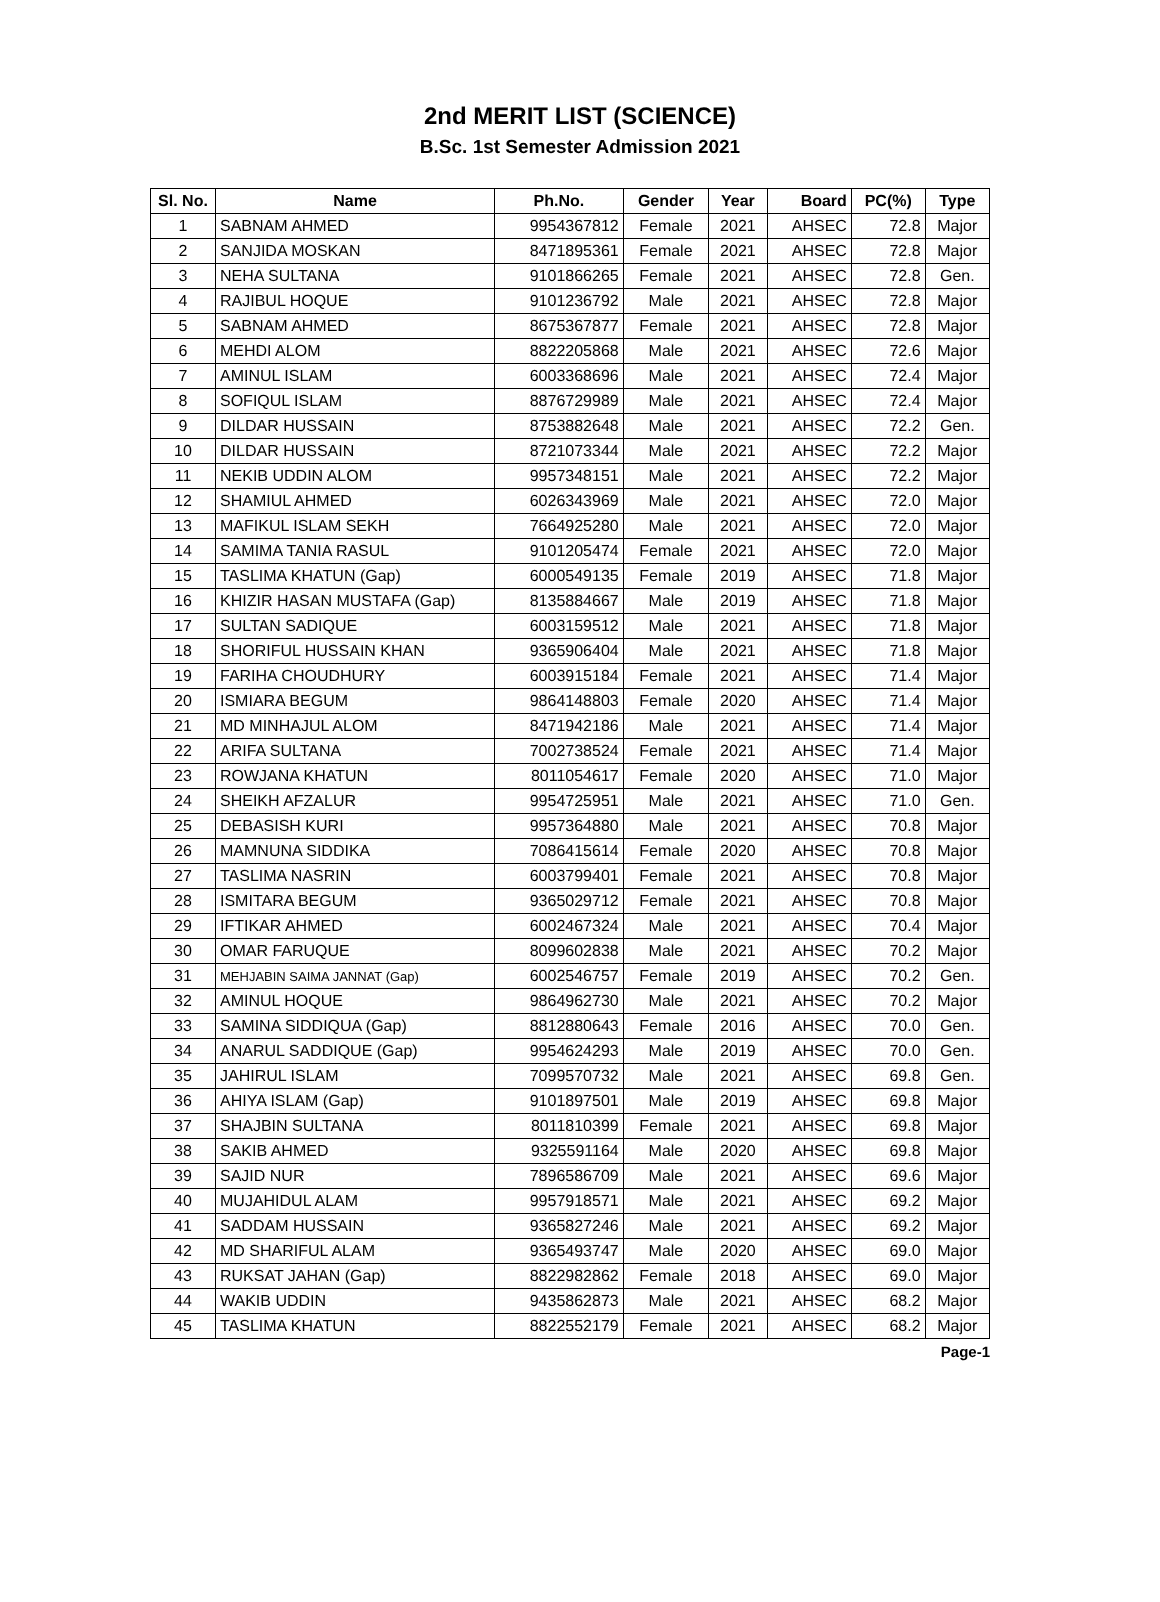2nd MERIT LIST (SCIENCE)
B.Sc. 1st Semester Admission 2021
| Sl. No. | Name | Ph.No. | Gender | Year | Board | PC(%) | Type |
| --- | --- | --- | --- | --- | --- | --- | --- |
| 1 | SABNAM AHMED | 9954367812 | Female | 2021 | AHSEC | 72.8 | Major |
| 2 | SANJIDA MOSKAN | 8471895361 | Female | 2021 | AHSEC | 72.8 | Major |
| 3 | NEHA SULTANA | 9101866265 | Female | 2021 | AHSEC | 72.8 | Gen. |
| 4 | RAJIBUL HOQUE | 9101236792 | Male | 2021 | AHSEC | 72.8 | Major |
| 5 | SABNAM AHMED | 8675367877 | Female | 2021 | AHSEC | 72.8 | Major |
| 6 | MEHDI ALOM | 8822205868 | Male | 2021 | AHSEC | 72.6 | Major |
| 7 | AMINUL ISLAM | 6003368696 | Male | 2021 | AHSEC | 72.4 | Major |
| 8 | SOFIQUL ISLAM | 8876729989 | Male | 2021 | AHSEC | 72.4 | Major |
| 9 | DILDAR HUSSAIN | 8753882648 | Male | 2021 | AHSEC | 72.2 | Gen. |
| 10 | DILDAR HUSSAIN | 8721073344 | Male | 2021 | AHSEC | 72.2 | Major |
| 11 | NEKIB UDDIN ALOM | 9957348151 | Male | 2021 | AHSEC | 72.2 | Major |
| 12 | SHAMIUL AHMED | 6026343969 | Male | 2021 | AHSEC | 72.0 | Major |
| 13 | MAFIKUL ISLAM SEKH | 7664925280 | Male | 2021 | AHSEC | 72.0 | Major |
| 14 | SAMIMA TANIA RASUL | 9101205474 | Female | 2021 | AHSEC | 72.0 | Major |
| 15 | TASLIMA KHATUN (Gap) | 6000549135 | Female | 2019 | AHSEC | 71.8 | Major |
| 16 | KHIZIR HASAN MUSTAFA (Gap) | 8135884667 | Male | 2019 | AHSEC | 71.8 | Major |
| 17 | SULTAN SADIQUE | 6003159512 | Male | 2021 | AHSEC | 71.8 | Major |
| 18 | SHORIFUL HUSSAIN KHAN | 9365906404 | Male | 2021 | AHSEC | 71.8 | Major |
| 19 | FARIHA CHOUDHURY | 6003915184 | Female | 2021 | AHSEC | 71.4 | Major |
| 20 | ISMIARA BEGUM | 9864148803 | Female | 2020 | AHSEC | 71.4 | Major |
| 21 | MD MINHAJUL ALOM | 8471942186 | Male | 2021 | AHSEC | 71.4 | Major |
| 22 | ARIFA SULTANA | 7002738524 | Female | 2021 | AHSEC | 71.4 | Major |
| 23 | ROWJANA KHATUN | 8011054617 | Female | 2020 | AHSEC | 71.0 | Major |
| 24 | SHEIKH AFZALUR | 9954725951 | Male | 2021 | AHSEC | 71.0 | Gen. |
| 25 | DEBASISH KURI | 9957364880 | Male | 2021 | AHSEC | 70.8 | Major |
| 26 | MAMNUNA SIDDIKA | 7086415614 | Female | 2020 | AHSEC | 70.8 | Major |
| 27 | TASLIMA NASRIN | 6003799401 | Female | 2021 | AHSEC | 70.8 | Major |
| 28 | ISMITARA BEGUM | 9365029712 | Female | 2021 | AHSEC | 70.8 | Major |
| 29 | IFTIKAR AHMED | 6002467324 | Male | 2021 | AHSEC | 70.4 | Major |
| 30 | OMAR FARUQUE | 8099602838 | Male | 2021 | AHSEC | 70.2 | Major |
| 31 | MEHJABIN SAIMA JANNAT (Gap) | 6002546757 | Female | 2019 | AHSEC | 70.2 | Gen. |
| 32 | AMINUL HOQUE | 9864962730 | Male | 2021 | AHSEC | 70.2 | Major |
| 33 | SAMINA SIDDIQUA (Gap) | 8812880643 | Female | 2016 | AHSEC | 70.0 | Gen. |
| 34 | ANARUL SADDIQUE (Gap) | 9954624293 | Male | 2019 | AHSEC | 70.0 | Gen. |
| 35 | JAHIRUL ISLAM | 7099570732 | Male | 2021 | AHSEC | 69.8 | Gen. |
| 36 | AHIYA ISLAM (Gap) | 9101897501 | Male | 2019 | AHSEC | 69.8 | Major |
| 37 | SHAJBIN SULTANA | 8011810399 | Female | 2021 | AHSEC | 69.8 | Major |
| 38 | SAKIB AHMED | 9325591164 | Male | 2020 | AHSEC | 69.8 | Major |
| 39 | SAJID NUR | 7896586709 | Male | 2021 | AHSEC | 69.6 | Major |
| 40 | MUJAHIDUL ALAM | 9957918571 | Male | 2021 | AHSEC | 69.2 | Major |
| 41 | SADDAM HUSSAIN | 9365827246 | Male | 2021 | AHSEC | 69.2 | Major |
| 42 | MD SHARIFUL ALAM | 9365493747 | Male | 2020 | AHSEC | 69.0 | Major |
| 43 | RUKSAT JAHAN (Gap) | 8822982862 | Female | 2018 | AHSEC | 69.0 | Major |
| 44 | WAKIB UDDIN | 9435862873 | Male | 2021 | AHSEC | 68.2 | Major |
| 45 | TASLIMA KHATUN | 8822552179 | Female | 2021 | AHSEC | 68.2 | Major |
Page-1